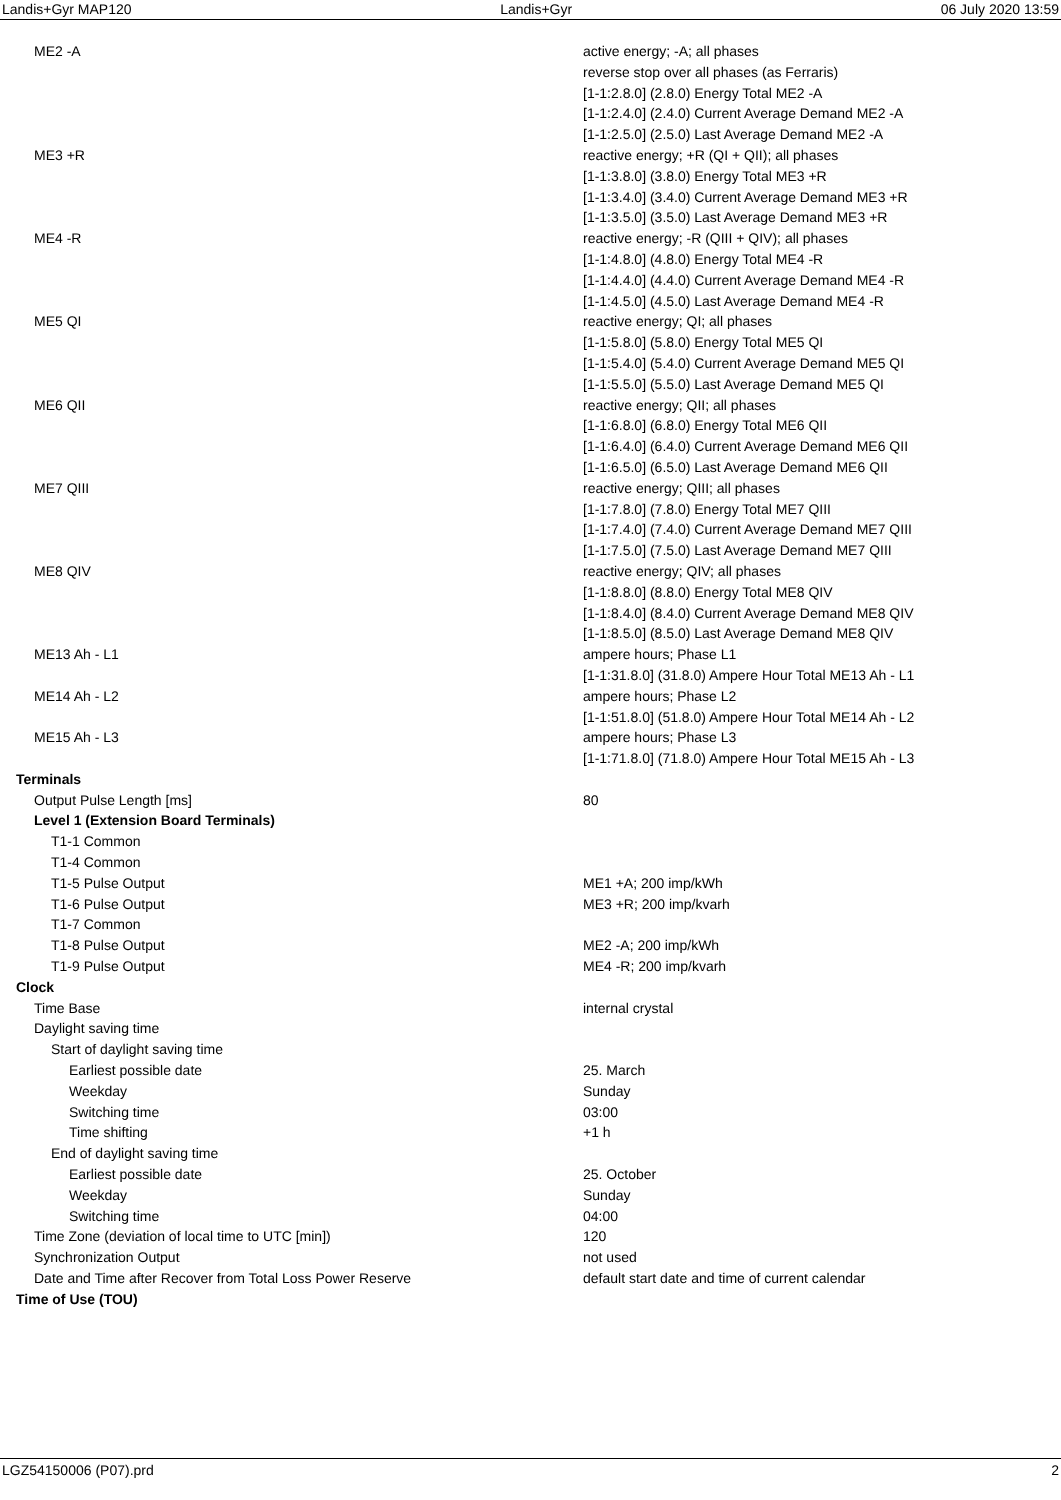Landis+Gyr MAP120 Landis+Gyr 06 July 2020 13:59
| ME2 -A | active energy; -A; all phases reverse stop over all phases (as Ferraris) [1-1:2.8.0] (2.8.0) Energy Total ME2 -A [1-1:2.4.0] (2.4.0) Current Average Demand ME2 -A [1-1:2.5.0] (2.5.0) Last Average Demand ME2 -A |
| ME3 +R | reactive energy; +R (QI + QII); all phases [1-1:3.8.0] (3.8.0) Energy Total ME3 +R [1-1:3.4.0] (3.4.0) Current Average Demand ME3 +R [1-1:3.5.0] (3.5.0) Last Average Demand ME3 +R |
| ME4 -R | reactive energy; -R (QIII + QIV); all phases [1-1:4.8.0] (4.8.0) Energy Total ME4 -R [1-1:4.4.0] (4.4.0) Current Average Demand ME4 -R [1-1:4.5.0] (4.5.0) Last Average Demand ME4 -R |
| ME5 QI | reactive energy; QI; all phases [1-1:5.8.0] (5.8.0) Energy Total ME5 QI [1-1:5.4.0] (5.4.0) Current Average Demand ME5 QI [1-1:5.5.0] (5.5.0) Last Average Demand ME5 QI |
| ME6 QII | reactive energy; QII; all phases [1-1:6.8.0] (6.8.0) Energy Total ME6 QII [1-1:6.4.0] (6.4.0) Current Average Demand ME6 QII [1-1:6.5.0] (6.5.0) Last Average Demand ME6 QII |
| ME7 QIII | reactive energy; QIII; all phases [1-1:7.8.0] (7.8.0) Energy Total ME7 QIII [1-1:7.4.0] (7.4.0) Current Average Demand ME7 QIII [1-1:7.5.0] (7.5.0) Last Average Demand ME7 QIII |
| ME8 QIV | reactive energy; QIV; all phases [1-1:8.8.0] (8.8.0) Energy Total ME8 QIV [1-1:8.4.0] (8.4.0) Current Average Demand ME8 QIV [1-1:8.5.0] (8.5.0) Last Average Demand ME8 QIV |
| ME13 Ah - L1 | ampere hours; Phase L1 [1-1:31.8.0] (31.8.0) Ampere Hour Total ME13 Ah - L1 |
| ME14 Ah - L2 | ampere hours; Phase L2 [1-1:51.8.0] (51.8.0) Ampere Hour Total ME14 Ah - L2 |
| ME15 Ah - L3 | ampere hours; Phase L3 [1-1:71.8.0] (71.8.0) Ampere Hour Total ME15 Ah - L3 |
| Terminals | |
| Output Pulse Length [ms] | 80 |
| Level 1 (Extension Board Terminals) | |
| T1-1 Common | |
| T1-4 Common | |
| T1-5 Pulse Output | ME1 +A; 200 imp/kWh |
| T1-6 Pulse Output | ME3 +R; 200 imp/kvarh |
| T1-7 Common | |
| T1-8 Pulse Output | ME2 -A; 200 imp/kWh |
| T1-9 Pulse Output | ME4 -R; 200 imp/kvarh |
| Clock | |
| Time Base | internal crystal |
| Daylight saving time | |
| Start of daylight saving time | |
| Earliest possible date | 25. March |
| Weekday | Sunday |
| Switching time | 03:00 |
| Time shifting | +1 h |
| End of daylight saving time | |
| Earliest possible date | 25. October |
| Weekday | Sunday |
| Switching time | 04:00 |
| Time Zone (deviation of local time to UTC [min]) | 120 |
| Synchronization Output | not used |
| Date and Time after Recover from Total Loss Power Reserve | default start date and time of current calendar |
| Time of Use (TOU) | |
LGZ54150006 (P07).prd 2